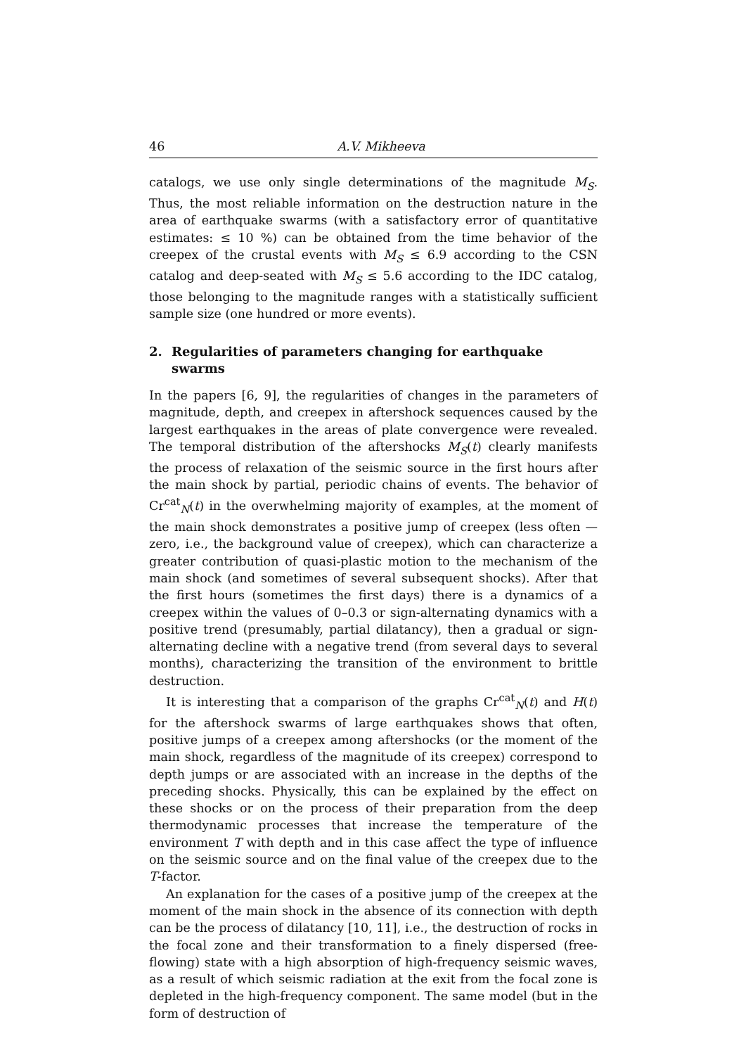46 A.V. Mikheeva
catalogs, we use only single determinations of the magnitude M<sub>S</sub>. Thus, the most reliable information on the destruction nature in the area of earthquake swarms (with a satisfactory error of quantitative estimates: ≤ 10 %) can be obtained from the time behavior of the creepex of the crustal events with M<sub>S</sub> ≤ 6.9 according to the CSN catalog and deep-seated with M<sub>S</sub> ≤ 5.6 according to the IDC catalog, those belonging to the magnitude ranges with a statistically sufficient sample size (one hundred or more events).
2. Regularities of parameters changing for earthquake swarms
In the papers [6, 9], the regularities of changes in the parameters of magnitude, depth, and creepex in aftershock sequences caused by the largest earthquakes in the areas of plate convergence were revealed. The temporal distribution of the aftershocks M<sub>S</sub>(t) clearly manifests the process of relaxation of the seismic source in the first hours after the main shock by partial, periodic chains of events. The behavior of Cr<sup>cat</sup><sub>N</sub>(t) in the overwhelming majority of examples, at the moment of the main shock demonstrates a positive jump of creepex (less often — zero, i.e., the background value of creepex), which can characterize a greater contribution of quasi-plastic motion to the mechanism of the main shock (and sometimes of several subsequent shocks). After that the first hours (sometimes the first days) there is a dynamics of a creepex within the values of 0–0.3 or sign-alternating dynamics with a positive trend (presumably, partial dilatancy), then a gradual or sign-alternating decline with a negative trend (from several days to several months), characterizing the transition of the environment to brittle destruction.
It is interesting that a comparison of the graphs Cr<sup>cat</sup><sub>N</sub>(t) and H(t) for the aftershock swarms of large earthquakes shows that often, positive jumps of a creepex among aftershocks (or the moment of the main shock, regardless of the magnitude of its creepex) correspond to depth jumps or are associated with an increase in the depths of the preceding shocks. Physically, this can be explained by the effect on these shocks or on the process of their preparation from the deep thermodynamic processes that increase the temperature of the environment T with depth and in this case affect the type of influence on the seismic source and on the final value of the creepex due to the T-factor.
An explanation for the cases of a positive jump of the creepex at the moment of the main shock in the absence of its connection with depth can be the process of dilatancy [10, 11], i.e., the destruction of rocks in the focal zone and their transformation to a finely dispersed (free-flowing) state with a high absorption of high-frequency seismic waves, as a result of which seismic radiation at the exit from the focal zone is depleted in the high-frequency component. The same model (but in the form of destruction of